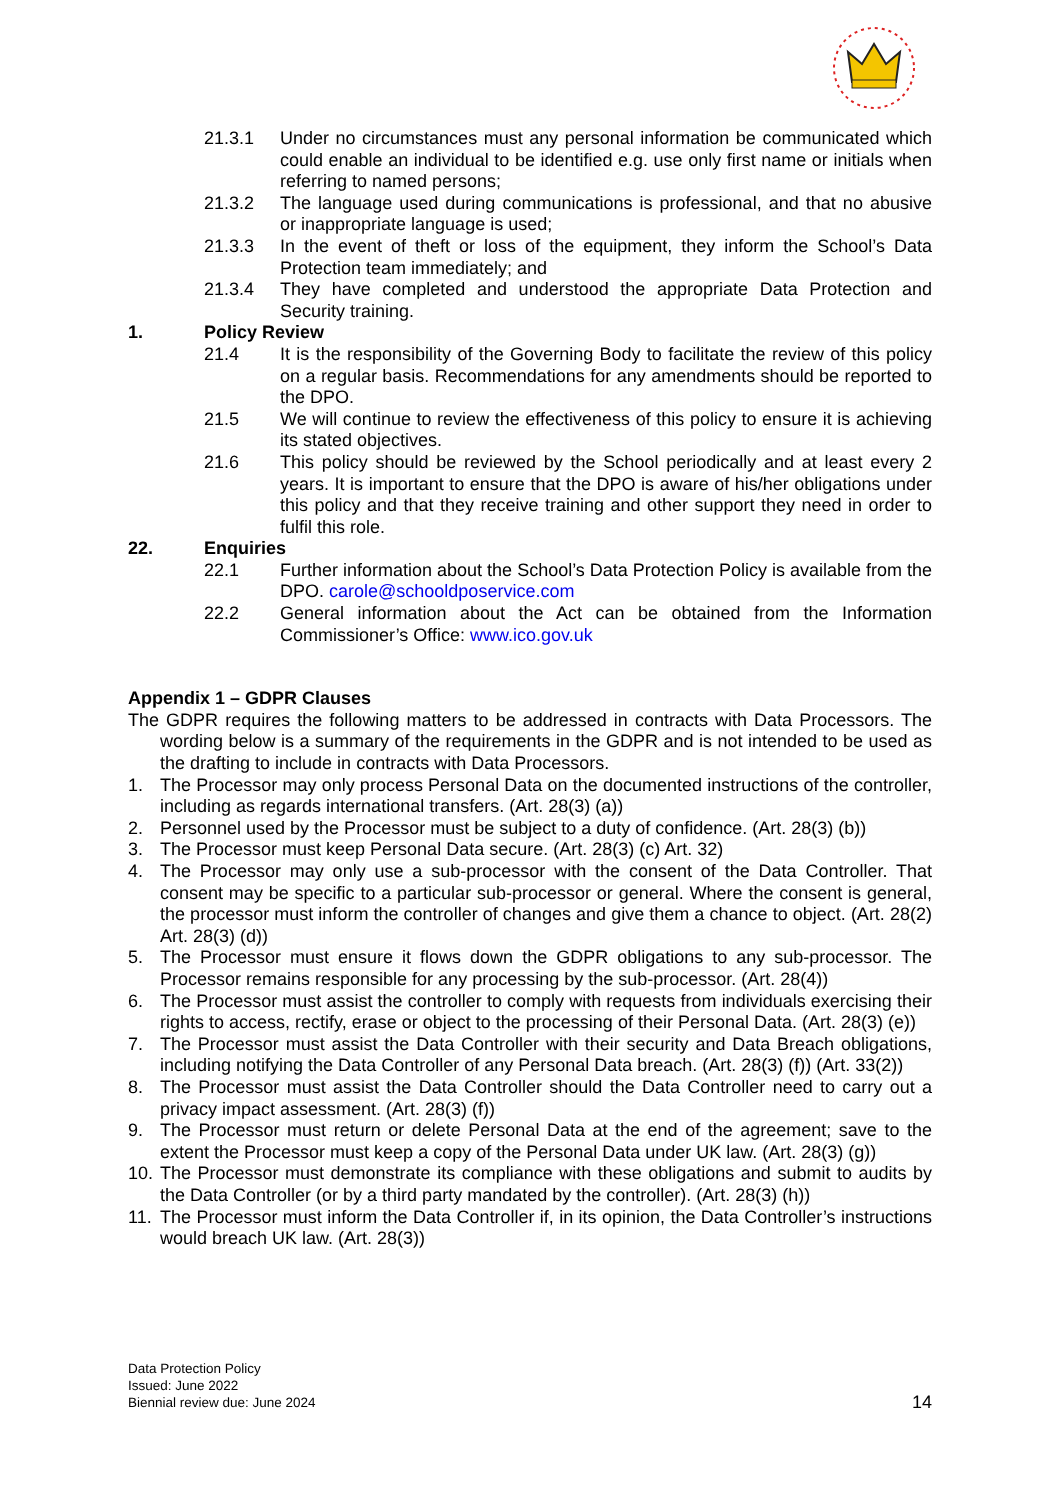21.3.1 Under no circumstances must any personal information be communicated which could enable an individual to be identified e.g. use only first name or initials when referring to named persons;
21.3.2 The language used during communications is professional, and that no abusive or inappropriate language is used;
21.3.3 In the event of theft or loss of the equipment, they inform the School’s Data Protection team immediately; and
21.3.4 They have completed and understood the appropriate Data Protection and Security training.
1. Policy Review
21.4 It is the responsibility of the Governing Body to facilitate the review of this policy on a regular basis. Recommendations for any amendments should be reported to the DPO.
21.5 We will continue to review the effectiveness of this policy to ensure it is achieving its stated objectives.
21.6 This policy should be reviewed by the School periodically and at least every 2 years. It is important to ensure that the DPO is aware of his/her obligations under this policy and that they receive training and other support they need in order to fulfil this role.
22. Enquiries
22.1 Further information about the School’s Data Protection Policy is available from the DPO. carole@schooldposervice.com
22.2 General information about the Act can be obtained from the Information Commissioner’s Office: www.ico.gov.uk
Appendix 1 – GDPR Clauses
The GDPR requires the following matters to be addressed in contracts with Data Processors. The wording below is a summary of the requirements in the GDPR and is not intended to be used as the drafting to include in contracts with Data Processors.
1. The Processor may only process Personal Data on the documented instructions of the controller, including as regards international transfers. (Art. 28(3) (a))
2. Personnel used by the Processor must be subject to a duty of confidence. (Art. 28(3) (b))
3. The Processor must keep Personal Data secure. (Art. 28(3) (c) Art. 32)
4. The Processor may only use a sub-processor with the consent of the Data Controller. That consent may be specific to a particular sub-processor or general. Where the consent is general, the processor must inform the controller of changes and give them a chance to object. (Art. 28(2) Art. 28(3) (d))
5. The Processor must ensure it flows down the GDPR obligations to any sub-processor. The Processor remains responsible for any processing by the sub-processor. (Art. 28(4))
6. The Processor must assist the controller to comply with requests from individuals exercising their rights to access, rectify, erase or object to the processing of their Personal Data. (Art. 28(3) (e))
7. The Processor must assist the Data Controller with their security and Data Breach obligations, including notifying the Data Controller of any Personal Data breach. (Art. 28(3) (f)) (Art. 33(2))
8. The Processor must assist the Data Controller should the Data Controller need to carry out a privacy impact assessment. (Art. 28(3) (f))
9. The Processor must return or delete Personal Data at the end of the agreement; save to the extent the Processor must keep a copy of the Personal Data under UK law. (Art. 28(3) (g))
10. The Processor must demonstrate its compliance with these obligations and submit to audits by the Data Controller (or by a third party mandated by the controller). (Art. 28(3) (h))
11. The Processor must inform the Data Controller if, in its opinion, the Data Controller’s instructions would breach UK law. (Art. 28(3))
Data Protection Policy
Issued: June 2022
Biennial review due: June 2024 14